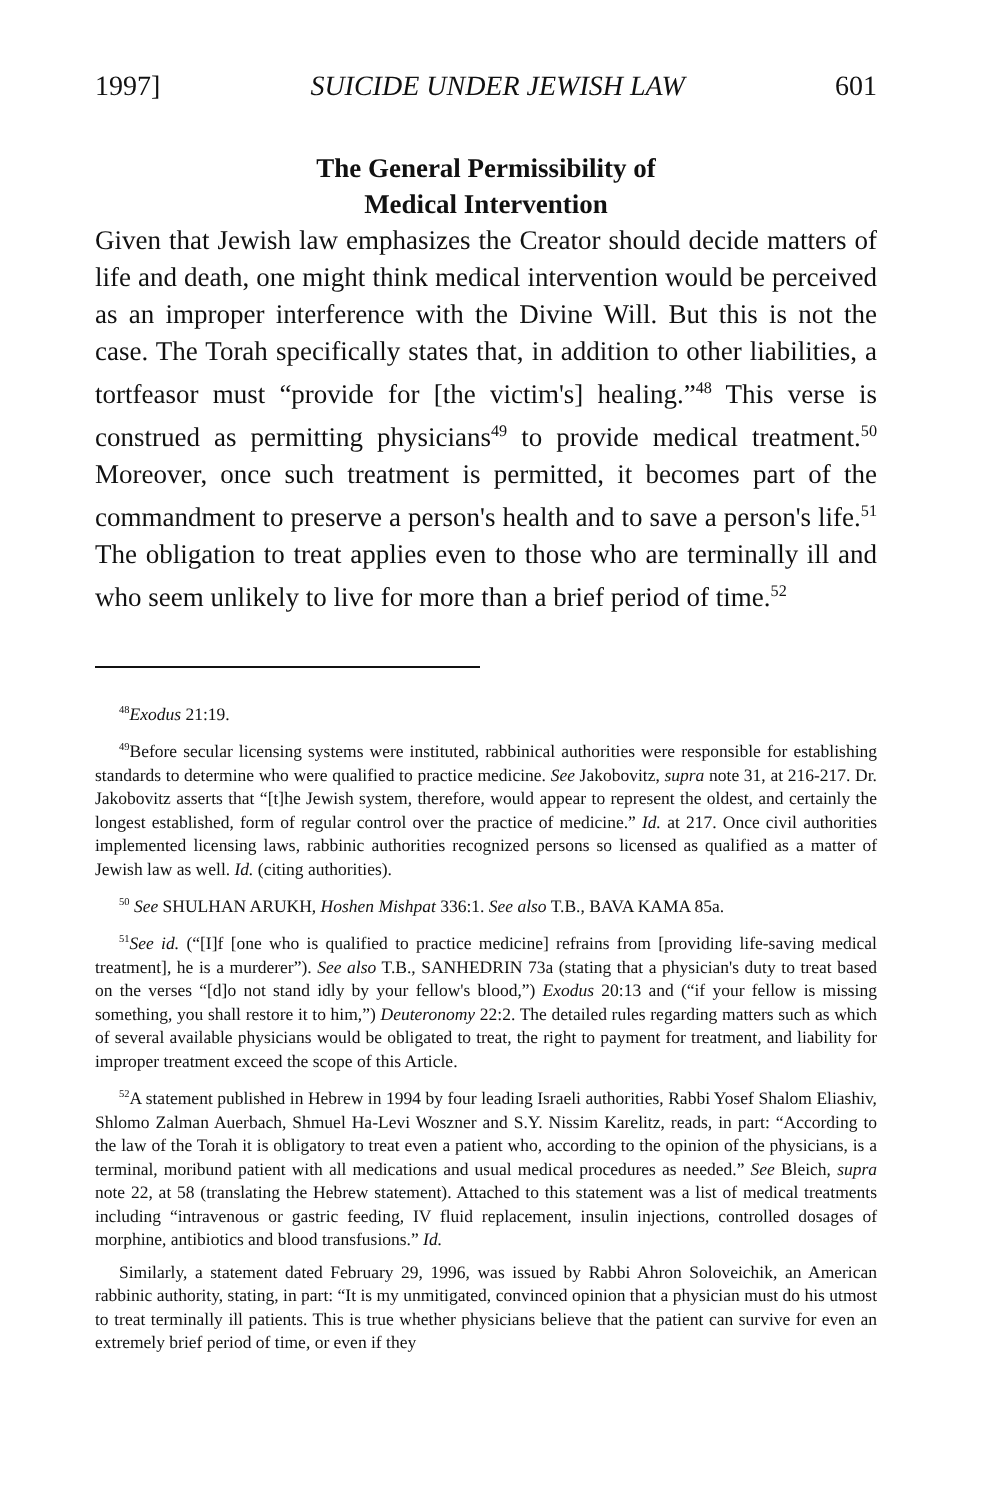1997] SUICIDE UNDER JEWISH LAW 601
The General Permissibility of
Medical Intervention
Given that Jewish law emphasizes the Creator should decide matters of life and death, one might think medical intervention would be perceived as an improper interference with the Divine Will. But this is not the case. The Torah specifically states that, in addition to other liabilities, a tortfeasor must “provide for [the victim's] healing.”<sup>48</sup> This verse is construed as permitting physicians<sup>49</sup> to provide medical treatment.<sup>50</sup> Moreover, once such treatment is permitted, it becomes part of the commandment to preserve a person's health and to save a person's life.<sup>51</sup> The obligation to treat applies even to those who are terminally ill and who seem unlikely to live for more than a brief period of time.<sup>52</sup>
<sup>48</sup> Exodus 21:19.
<sup>49</sup> Before secular licensing systems were instituted, rabbinical authorities were responsible for establishing standards to determine who were qualified to practice medicine. See Jakobovitz, supra note 31, at 216-217. Dr. Jakobovitz asserts that “[t]he Jewish system, therefore, would appear to represent the oldest, and certainly the longest established, form of regular control over the practice of medicine.” Id. at 217. Once civil authorities implemented licensing laws, rabbinic authorities recognized persons so licensed as qualified as a matter of Jewish law as well. Id. (citing authorities).
<sup>50</sup> See SHULHAN ARUKH, Hoshen Mishpat 336:1. See also T.B., BAVA KAMA 85a.
<sup>51</sup> See id. (“[I]f [one who is qualified to practice medicine] refrains from [providing life-saving medical treatment], he is a murderer”). See also T.B., SANHEDRIN 73a (stating that a physician's duty to treat based on the verses “[d]o not stand idly by your fellow's blood,”) Exodus 20:13 and (“if your fellow is missing something, you shall restore it to him,”) Deuteronomy 22:2. The detailed rules regarding matters such as which of several available physicians would be obligated to treat, the right to payment for treatment, and liability for improper treatment exceed the scope of this Article.
<sup>52</sup> A statement published in Hebrew in 1994 by four leading Israeli authorities, Rabbi Yosef Shalom Eliashiv, Shlomo Zalman Auerbach, Shmuel Ha-Levi Woszner and S.Y. Nissim Karelitz, reads, in part: “According to the law of the Torah it is obligatory to treat even a patient who, according to the opinion of the physicians, is a terminal, moribund patient with all medications and usual medical procedures as needed.” See Bleich, supra note 22, at 58 (translating the Hebrew statement). Attached to this statement was a list of medical treatments including “intravenous or gastric feeding, IV fluid replacement, insulin injections, controlled dosages of morphine, antibiotics and blood transfusions.” Id.
Similarly, a statement dated February 29, 1996, was issued by Rabbi Ahron Soloveichik, an American rabbinic authority, stating, in part: “It is my unmitigated, convinced opinion that a physician must do his utmost to treat terminally ill patients. This is true whether physicians believe that the patient can survive for even an extremely brief period of time, or even if they